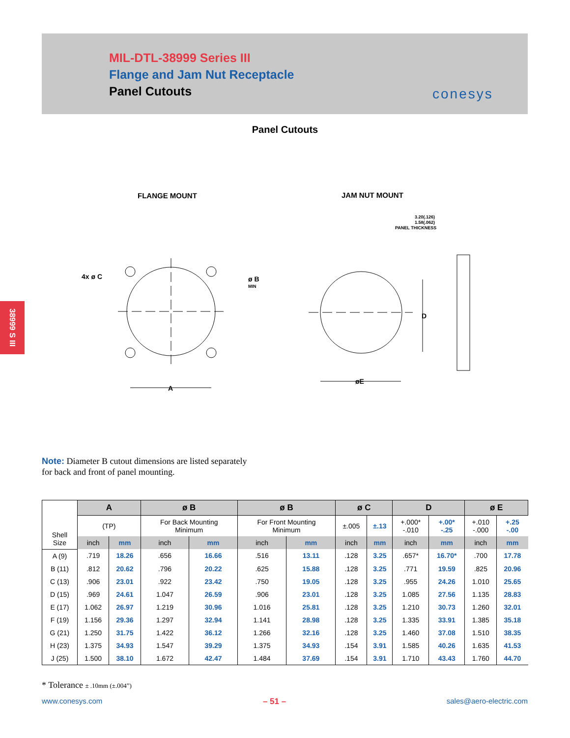MIL-DTL-38999 Series III
Flange and Jam Nut Receptacle
Panel Cutouts
conesys
38999 S III
Panel Cutouts
FLANGE MOUNT
JAM NUT MOUNT
4x ø C
ø B
MIN
A
D
øE
3.20(.126)
1.58(.062)
PANEL THICKNESS
Note: Diameter B cutout dimensions are listed separately
for back and front of panel mounting.
| Shell Size | A | | ø B | | ø B | | ø C | | D | | ø E | |
| --- | --- | --- | --- | --- | --- | --- | --- | --- | --- | --- | --- | --- |
| | (TP) | | For Back Mounting Minimum | | For Front Mounting Minimum | | ±.005 | ±.13 | +.000* -.010 | +.00* -.25 | +.010 -.000 | +.25 -.00 |
| | inch | mm | inch | mm | inch | mm | inch | mm | inch | mm | inch | mm |
| A (9) | .719 | 18.26 | .656 | 16.66 | .516 | 13.11 | .128 | 3.25 | .657* | 16.70* | .700 | 17.78 |
| B (11) | .812 | 20.62 | .796 | 20.22 | .625 | 15.88 | .128 | 3.25 | .771 | 19.59 | .825 | 20.96 |
| C (13) | .906 | 23.01 | .922 | 23.42 | .750 | 19.05 | .128 | 3.25 | .955 | 24.26 | 1.010 | 25.65 |
| D (15) | .969 | 24.61 | 1.047 | 26.59 | .906 | 23.01 | .128 | 3.25 | 1.085 | 27.56 | 1.135 | 28.83 |
| E (17) | 1.062 | 26.97 | 1.219 | 30.96 | 1.016 | 25.81 | .128 | 3.25 | 1.210 | 30.73 | 1.260 | 32.01 |
| F (19) | 1.156 | 29.36 | 1.297 | 32.94 | 1.141 | 28.98 | .128 | 3.25 | 1.335 | 33.91 | 1.385 | 35.18 |
| G (21) | 1.250 | 31.75 | 1.422 | 36.12 | 1.266 | 32.16 | .128 | 3.25 | 1.460 | 37.08 | 1.510 | 38.35 |
| H (23) | 1.375 | 34.93 | 1.547 | 39.29 | 1.375 | 34.93 | .154 | 3.91 | 1.585 | 40.26 | 1.635 | 41.53 |
| J (25) | 1.500 | 38.10 | 1.672 | 42.47 | 1.484 | 37.69 | .154 | 3.91 | 1.710 | 43.43 | 1.760 | 44.70 |
* Tolerance ± .10mm (±.004”)
www.conesys.com – 51 – sales@aero-electric.com